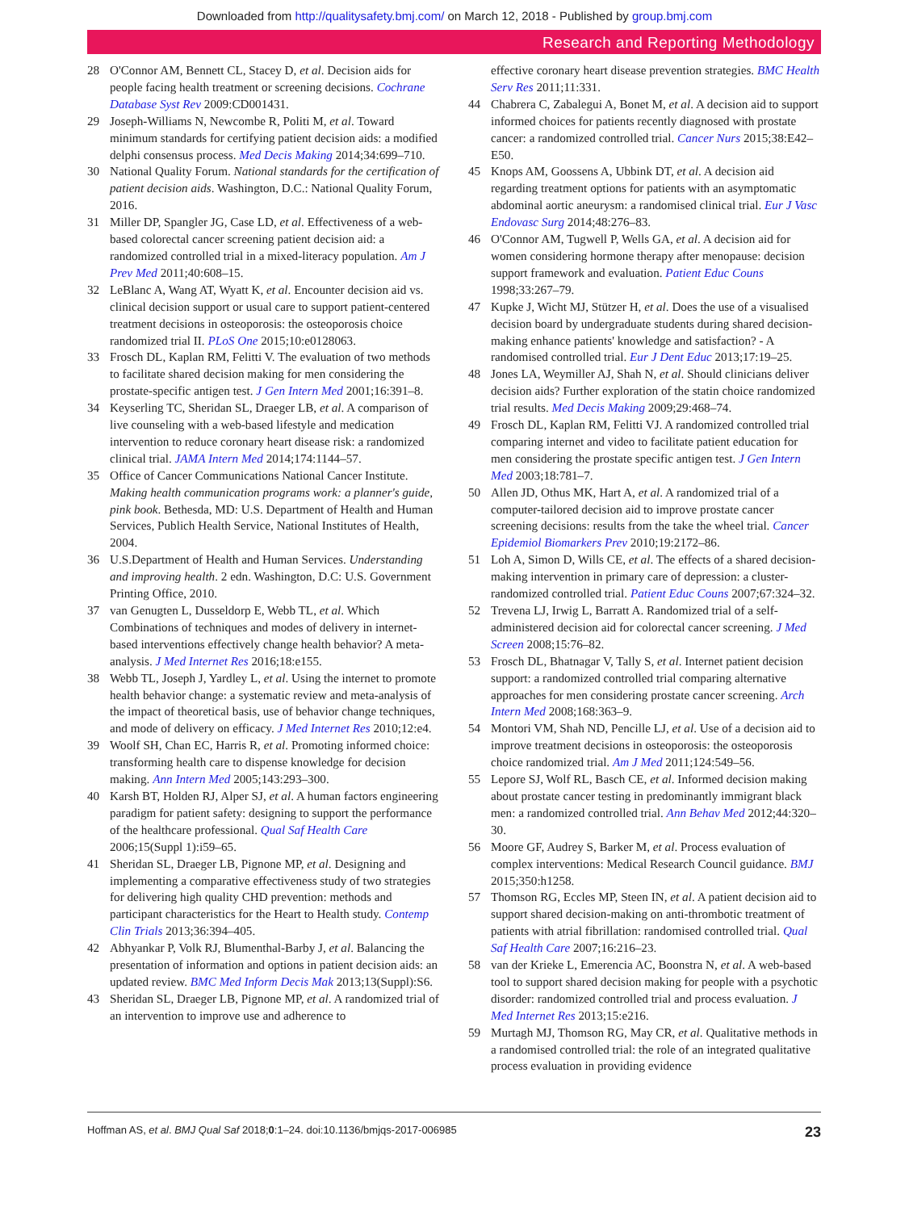Downloaded from http://qualitysafety.bmj.com/ on March 12, 2018 - Published by group.bmj.com
Research and Reporting Methodology
28 O'Connor AM, Bennett CL, Stacey D, et al. Decision aids for people facing health treatment or screening decisions. Cochrane Database Syst Rev 2009:CD001431.
29 Joseph-Williams N, Newcombe R, Politi M, et al. Toward minimum standards for certifying patient decision aids: a modified delphi consensus process. Med Decis Making 2014;34:699–710.
30 National Quality Forum. National standards for the certification of patient decision aids. Washington, D.C.: National Quality Forum, 2016.
31 Miller DP, Spangler JG, Case LD, et al. Effectiveness of a web-based colorectal cancer screening patient decision aid: a randomized controlled trial in a mixed-literacy population. Am J Prev Med 2011;40:608–15.
32 LeBlanc A, Wang AT, Wyatt K, et al. Encounter decision aid vs. clinical decision support or usual care to support patient-centered treatment decisions in osteoporosis: the osteoporosis choice randomized trial II. PLoS One 2015;10:e0128063.
33 Frosch DL, Kaplan RM, Felitti V. The evaluation of two methods to facilitate shared decision making for men considering the prostate-specific antigen test. J Gen Intern Med 2001;16:391–8.
34 Keyserling TC, Sheridan SL, Draeger LB, et al. A comparison of live counseling with a web-based lifestyle and medication intervention to reduce coronary heart disease risk: a randomized clinical trial. JAMA Intern Med 2014;174:1144–57.
35 Office of Cancer Communications National Cancer Institute. Making health communication programs work: a planner's guide, pink book. Bethesda, MD: U.S. Department of Health and Human Services, Publich Health Service, National Institutes of Health, 2004.
36 U.S.Department of Health and Human Services. Understanding and improving health. 2 edn. Washington, D.C: U.S. Government Printing Office, 2010.
37 van Genugten L, Dusseldorp E, Webb TL, et al. Which Combinations of techniques and modes of delivery in internet-based interventions effectively change health behavior? A meta-analysis. J Med Internet Res 2016;18:e155.
38 Webb TL, Joseph J, Yardley L, et al. Using the internet to promote health behavior change: a systematic review and meta-analysis of the impact of theoretical basis, use of behavior change techniques, and mode of delivery on efficacy. J Med Internet Res 2010;12:e4.
39 Woolf SH, Chan EC, Harris R, et al. Promoting informed choice: transforming health care to dispense knowledge for decision making. Ann Intern Med 2005;143:293–300.
40 Karsh BT, Holden RJ, Alper SJ, et al. A human factors engineering paradigm for patient safety: designing to support the performance of the healthcare professional. Qual Saf Health Care 2006;15(Suppl 1):i59–65.
41 Sheridan SL, Draeger LB, Pignone MP, et al. Designing and implementing a comparative effectiveness study of two strategies for delivering high quality CHD prevention: methods and participant characteristics for the Heart to Health study. Contemp Clin Trials 2013;36:394–405.
42 Abhyankar P, Volk RJ, Blumenthal-Barby J, et al. Balancing the presentation of information and options in patient decision aids: an updated review. BMC Med Inform Decis Mak 2013;13(Suppl):S6.
43 Sheridan SL, Draeger LB, Pignone MP, et al. A randomized trial of an intervention to improve use and adherence to
effective coronary heart disease prevention strategies. BMC Health Serv Res 2011;11:331.
44 Chabrera C, Zabalegui A, Bonet M, et al. A decision aid to support informed choices for patients recently diagnosed with prostate cancer: a randomized controlled trial. Cancer Nurs 2015;38:E42–E50.
45 Knops AM, Goossens A, Ubbink DT, et al. A decision aid regarding treatment options for patients with an asymptomatic abdominal aortic aneurysm: a randomised clinical trial. Eur J Vasc Endovasc Surg 2014;48:276–83.
46 O'Connor AM, Tugwell P, Wells GA, et al. A decision aid for women considering hormone therapy after menopause: decision support framework and evaluation. Patient Educ Couns 1998;33:267–79.
47 Kupke J, Wicht MJ, Stützer H, et al. Does the use of a visualised decision board by undergraduate students during shared decision-making enhance patients' knowledge and satisfaction? - A randomised controlled trial. Eur J Dent Educ 2013;17:19–25.
48 Jones LA, Weymiller AJ, Shah N, et al. Should clinicians deliver decision aids? Further exploration of the statin choice randomized trial results. Med Decis Making 2009;29:468–74.
49 Frosch DL, Kaplan RM, Felitti VJ. A randomized controlled trial comparing internet and video to facilitate patient education for men considering the prostate specific antigen test. J Gen Intern Med 2003;18:781–7.
50 Allen JD, Othus MK, Hart A, et al. A randomized trial of a computer-tailored decision aid to improve prostate cancer screening decisions: results from the take the wheel trial. Cancer Epidemiol Biomarkers Prev 2010;19:2172–86.
51 Loh A, Simon D, Wills CE, et al. The effects of a shared decision-making intervention in primary care of depression: a cluster-randomized controlled trial. Patient Educ Couns 2007;67:324–32.
52 Trevena LJ, Irwig L, Barratt A. Randomized trial of a self-administered decision aid for colorectal cancer screening. J Med Screen 2008;15:76–82.
53 Frosch DL, Bhatnagar V, Tally S, et al. Internet patient decision support: a randomized controlled trial comparing alternative approaches for men considering prostate cancer screening. Arch Intern Med 2008;168:363–9.
54 Montori VM, Shah ND, Pencille LJ, et al. Use of a decision aid to improve treatment decisions in osteoporosis: the osteoporosis choice randomized trial. Am J Med 2011;124:549–56.
55 Lepore SJ, Wolf RL, Basch CE, et al. Informed decision making about prostate cancer testing in predominantly immigrant black men: a randomized controlled trial. Ann Behav Med 2012;44:320–30.
56 Moore GF, Audrey S, Barker M, et al. Process evaluation of complex interventions: Medical Research Council guidance. BMJ 2015;350:h1258.
57 Thomson RG, Eccles MP, Steen IN, et al. A patient decision aid to support shared decision-making on anti-thrombotic treatment of patients with atrial fibrillation: randomised controlled trial. Qual Saf Health Care 2007;16:216–23.
58 van der Krieke L, Emerencia AC, Boonstra N, et al. A web-based tool to support shared decision making for people with a psychotic disorder: randomized controlled trial and process evaluation. J Med Internet Res 2013;15:e216.
59 Murtagh MJ, Thomson RG, May CR, et al. Qualitative methods in a randomised controlled trial: the role of an integrated qualitative process evaluation in providing evidence
Hoffman AS, et al. BMJ Qual Saf 2018;0:1–24. doi:10.1136/bmjqs-2017-006985 23